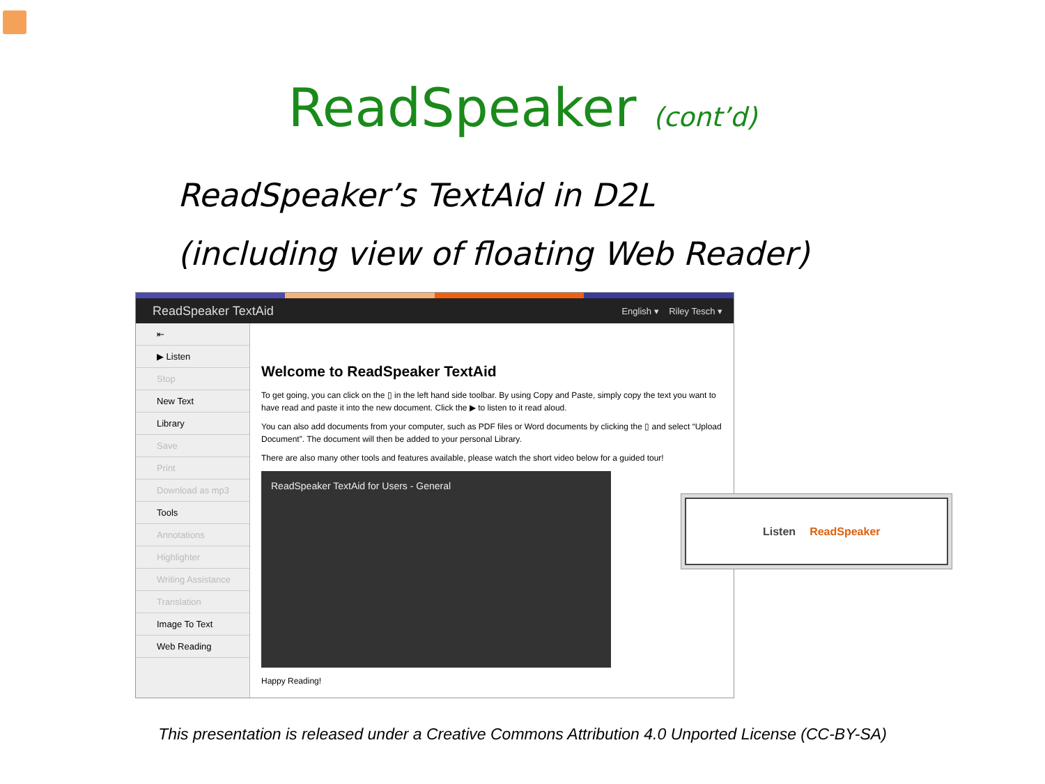ReadSpeaker (cont’d)
ReadSpeaker’s TextAid in D2L
(including view of floating Web Reader)
ReadSpeaker TextAid English ▾ Riley Tesch ▾
⇤
▶ Listen
Stop
New Text
Library
Save
Print
Download as mp3
Tools
Annotations
Highlighter
Writing Assistance
Translation
Image To Text
Web Reading
Welcome to ReadSpeaker TextAid
To get going, you can click on the ▯ in the left hand side toolbar. By using Copy and Paste, simply copy the text you want to have read and paste it into the new document. Click the ▶ to listen to it read aloud.
You can also add documents from your computer, such as PDF files or Word documents by clicking the ▯ and select “Upload Document”. The document will then be added to your personal Library.
There are also many other tools and features available, please watch the short video below for a guided tour!
ReadSpeaker TextAid for Users - General
Happy Reading!
Listen ReadSpeaker
This presentation is released under a Creative Commons Attribution 4.0 Unported License (CC-BY-SA)